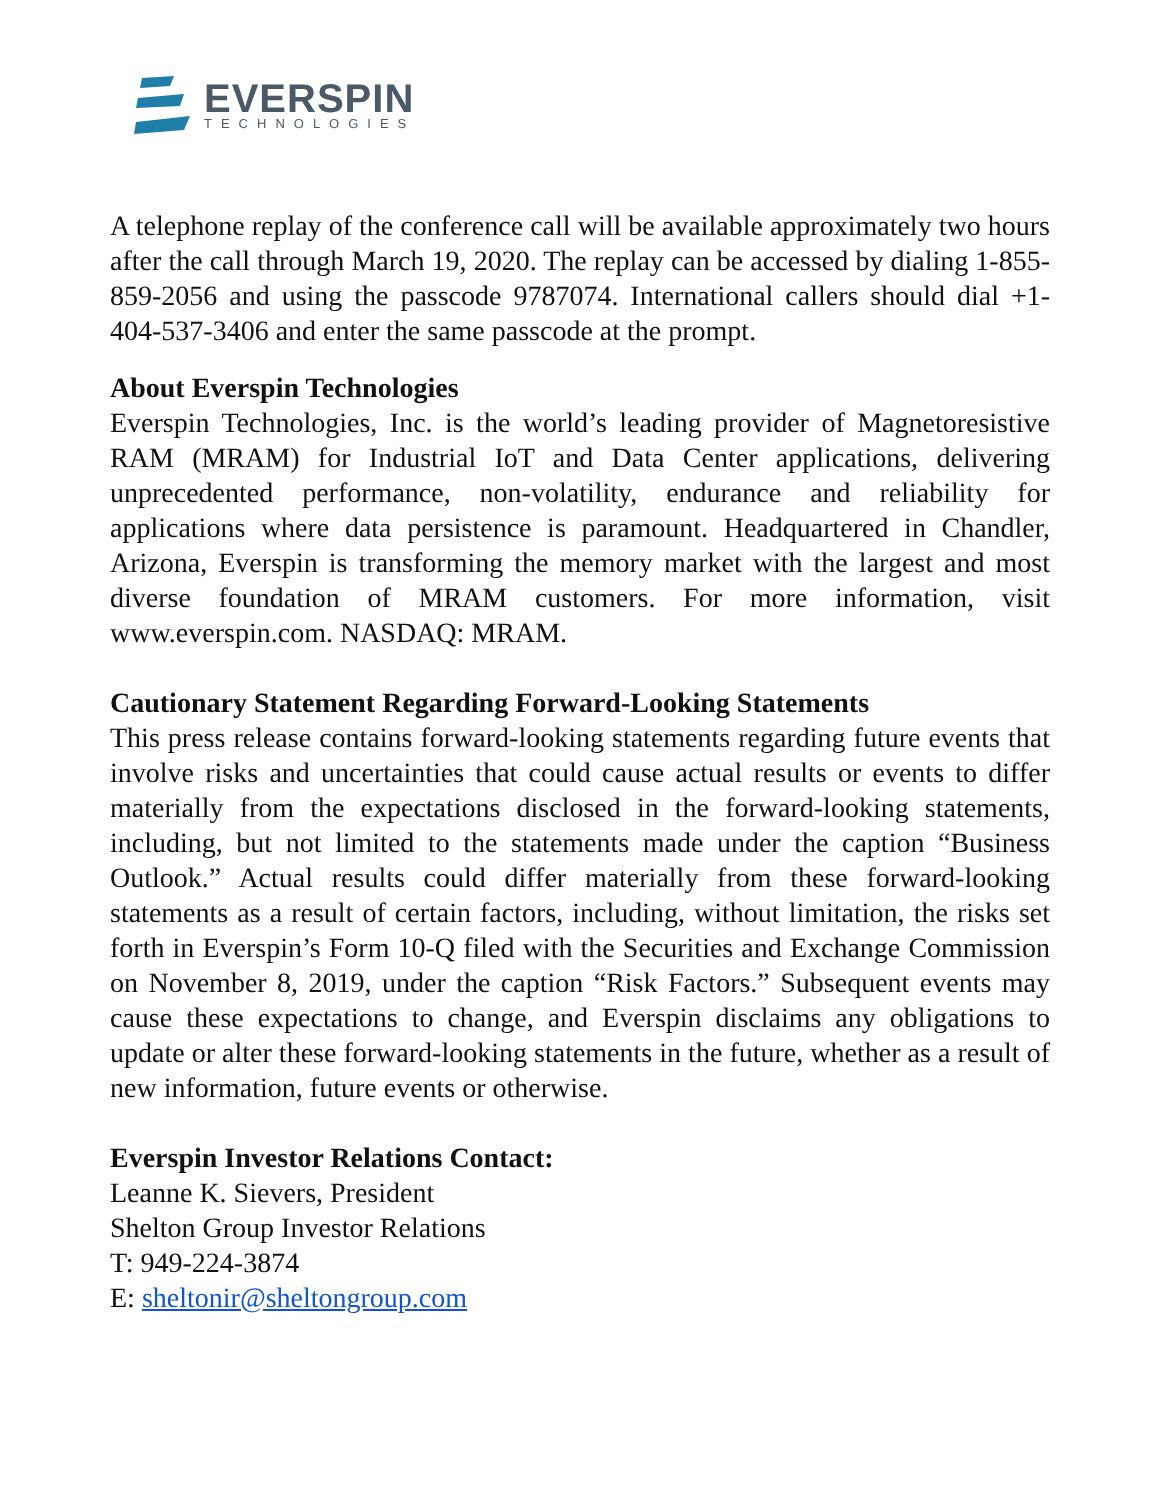EVERSPIN
TECHNOLOGIES
A telephone replay of the conference call will be available approximately two hours after the call through March 19, 2020. The replay can be accessed by dialing 1-855-859-2056 and using the passcode 9787074. International callers should dial +1-404-537-3406 and enter the same passcode at the prompt.
About Everspin Technologies
Everspin Technologies, Inc. is the world’s leading provider of Magnetoresistive RAM (MRAM) for Industrial IoT and Data Center applications, delivering unprecedented performance, non-volatility, endurance and reliability for applications where data persistence is paramount. Headquartered in Chandler, Arizona, Everspin is transforming the memory market with the largest and most diverse foundation of MRAM customers. For more information, visit www.everspin.com. NASDAQ: MRAM.
Cautionary Statement Regarding Forward-Looking Statements
This press release contains forward-looking statements regarding future events that involve risks and uncertainties that could cause actual results or events to differ materially from the expectations disclosed in the forward-looking statements, including, but not limited to the statements made under the caption “Business Outlook.” Actual results could differ materially from these forward-looking statements as a result of certain factors, including, without limitation, the risks set forth in Everspin’s Form 10-Q filed with the Securities and Exchange Commission on November 8, 2019, under the caption “Risk Factors.” Subsequent events may cause these expectations to change, and Everspin disclaims any obligations to update or alter these forward-looking statements in the future, whether as a result of new information, future events or otherwise.
Everspin Investor Relations Contact:
Leanne K. Sievers, President
Shelton Group Investor Relations
T: 949-224-3874
E: sheltonir@sheltongroup.com